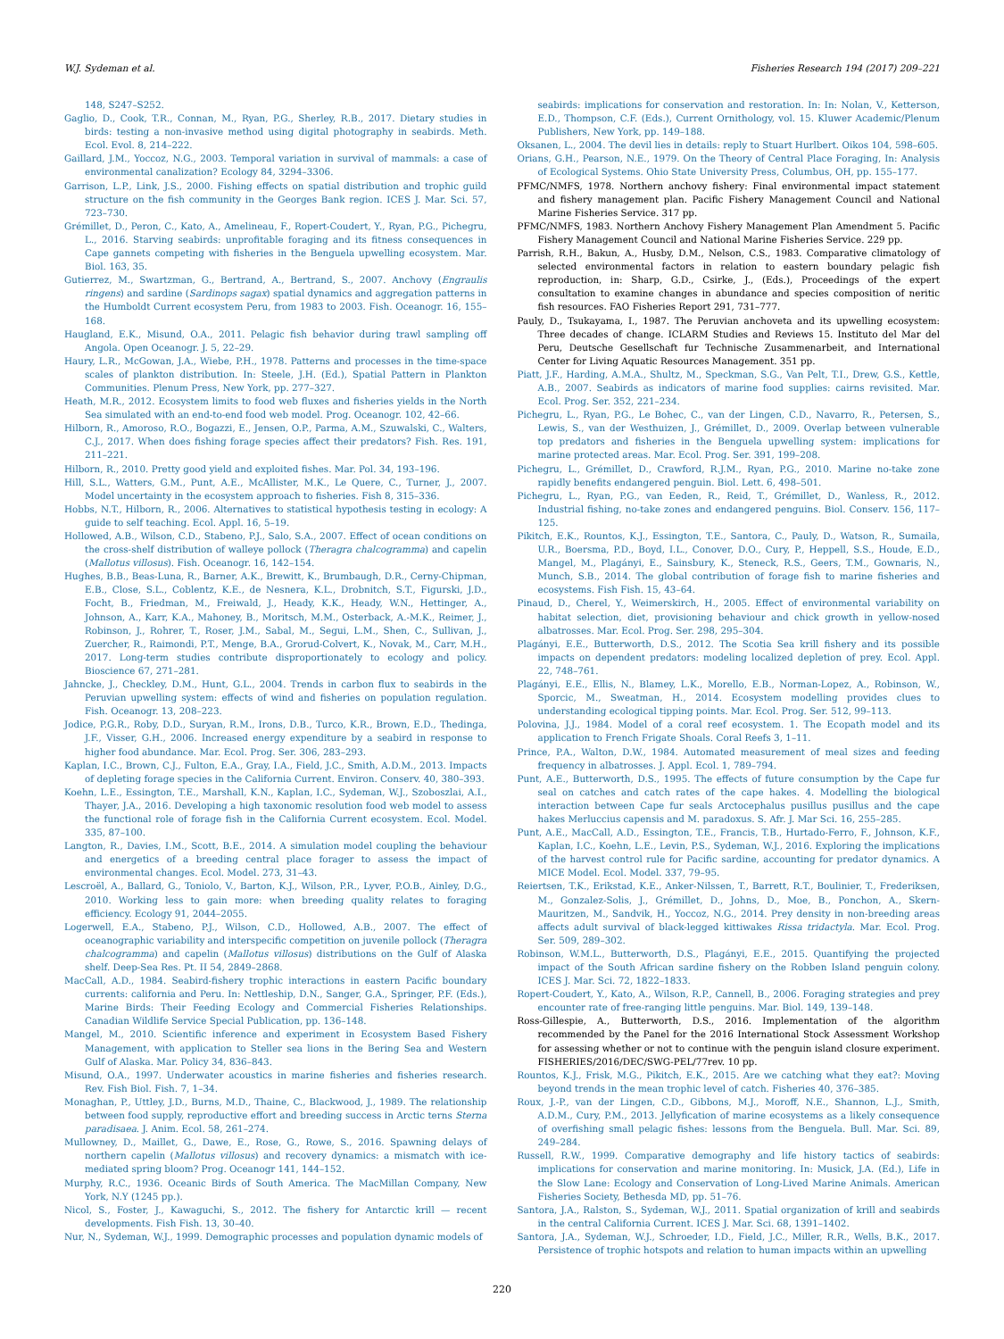W.J. Sydeman et al. Fisheries Research 194 (2017) 209–221
148, S247–S252.
Gaglio, D., Cook, T.R., Connan, M., Ryan, P.G., Sherley, R.B., 2017. Dietary studies in birds: testing a non-invasive method using digital photography in seabirds. Meth. Ecol. Evol. 8, 214–222.
Gaillard, J.M., Yoccoz, N.G., 2003. Temporal variation in survival of mammals: a case of environmental canalization? Ecology 84, 3294–3306.
Garrison, L.P., Link, J.S., 2000. Fishing effects on spatial distribution and trophic guild structure on the fish community in the Georges Bank region. ICES J. Mar. Sci. 57, 723–730.
Grémillet, D., Peron, C., Kato, A., Amelineau, F., Ropert-Coudert, Y., Ryan, P.G., Pichegru, L., 2016. Starving seabirds: unprofitable foraging and its fitness consequences in Cape gannets competing with fisheries in the Benguela upwelling ecosystem. Mar. Biol. 163, 35.
Gutierrez, M., Swartzman, G., Bertrand, A., Bertrand, S., 2007. Anchovy (Engraulis ringens) and sardine (Sardinops sagax) spatial dynamics and aggregation patterns in the Humboldt Current ecosystem Peru, from 1983 to 2003. Fish. Oceanogr. 16, 155–168.
Haugland, E.K., Misund, O.A., 2011. Pelagic fish behavior during trawl sampling off Angola. Open Oceanogr. J. 5, 22–29.
Haury, L.R., McGowan, J.A., Wiebe, P.H., 1978. Patterns and processes in the time-space scales of plankton distribution. In: Steele, J.H. (Ed.), Spatial Pattern in Plankton Communities. Plenum Press, New York, pp. 277–327.
Heath, M.R., 2012. Ecosystem limits to food web fluxes and fisheries yields in the North Sea simulated with an end-to-end food web model. Prog. Oceanogr. 102, 42–66.
Hilborn, R., Amoroso, R.O., Bogazzi, E., Jensen, O.P., Parma, A.M., Szuwalski, C., Walters, C.J., 2017. When does fishing forage species affect their predators? Fish. Res. 191, 211–221.
Hilborn, R., 2010. Pretty good yield and exploited fishes. Mar. Pol. 34, 193–196.
Hill, S.L., Watters, G.M., Punt, A.E., McAllister, M.K., Le Quere, C., Turner, J., 2007. Model uncertainty in the ecosystem approach to fisheries. Fish 8, 315–336.
Hobbs, N.T., Hilborn, R., 2006. Alternatives to statistical hypothesis testing in ecology: A guide to self teaching. Ecol. Appl. 16, 5–19.
Hollowed, A.B., Wilson, C.D., Stabeno, P.J., Salo, S.A., 2007. Effect of ocean conditions on the cross-shelf distribution of walleye pollock (Theragra chalcogramma) and capelin (Mallotus villosus). Fish. Oceanogr. 16, 142–154.
Hughes, B.B., Beas-Luna, R., Barner, A.K., Brewitt, K., Brumbaugh, D.R., Cerny-Chipman, E.B., Close, S.L., Coblentz, K.E., de Nesnera, K.L., Drobnitch, S.T., Figurski, J.D., Focht, B., Friedman, M., Freiwald, J., Heady, K.K., Heady, W.N., Hettinger, A., Johnson, A., Karr, K.A., Mahoney, B., Moritsch, M.M., Osterback, A.-M.K., Reimer, J., Robinson, J., Rohrer, T., Roser, J.M., Sabal, M., Segui, L.M., Shen, C., Sullivan, J., Zuercher, R., Raimondi, P.T., Menge, B.A., Grorud-Colvert, K., Novak, M., Carr, M.H., 2017. Long-term studies contribute disproportionately to ecology and policy. Bioscience 67, 271–281.
Jahncke, J., Checkley, D.M., Hunt, G.L., 2004. Trends in carbon flux to seabirds in the Peruvian upwelling system: effects of wind and fisheries on population regulation. Fish. Oceanogr. 13, 208–223.
Jodice, P.G.R., Roby, D.D., Suryan, R.M., Irons, D.B., Turco, K.R., Brown, E.D., Thedinga, J.F., Visser, G.H., 2006. Increased energy expenditure by a seabird in response to higher food abundance. Mar. Ecol. Prog. Ser. 306, 283–293.
Kaplan, I.C., Brown, C.J., Fulton, E.A., Gray, I.A., Field, J.C., Smith, A.D.M., 2013. Impacts of depleting forage species in the California Current. Environ. Conserv. 40, 380–393.
Koehn, L.E., Essington, T.E., Marshall, K.N., Kaplan, I.C., Sydeman, W.J., Szoboszlai, A.I., Thayer, J.A., 2016. Developing a high taxonomic resolution food web model to assess the functional role of forage fish in the California Current ecosystem. Ecol. Model. 335, 87–100.
Langton, R., Davies, I.M., Scott, B.E., 2014. A simulation model coupling the behaviour and energetics of a breeding central place forager to assess the impact of environmental changes. Ecol. Model. 273, 31–43.
Lescroël, A., Ballard, G., Toniolo, V., Barton, K.J., Wilson, P.R., Lyver, P.O.B., Ainley, D.G., 2010. Working less to gain more: when breeding quality relates to foraging efficiency. Ecology 91, 2044–2055.
Logerwell, E.A., Stabeno, P.J., Wilson, C.D., Hollowed, A.B., 2007. The effect of oceanographic variability and interspecific competition on juvenile pollock (Theragra chalcogramma) and capelin (Mallotus villosus) distributions on the Gulf of Alaska shelf. Deep-Sea Res. Pt. II 54, 2849–2868.
MacCall, A.D., 1984. Seabird-fishery trophic interactions in eastern Pacific boundary currents: california and Peru. In: Nettleship, D.N., Sanger, G.A., Springer, P.F. (Eds.), Marine Birds: Their Feeding Ecology and Commercial Fisheries Relationships. Canadian Wildlife Service Special Publication, pp. 136–148.
Mangel, M., 2010. Scientific inference and experiment in Ecosystem Based Fishery Management, with application to Steller sea lions in the Bering Sea and Western Gulf of Alaska. Mar. Policy 34, 836–843.
Misund, O.A., 1997. Underwater acoustics in marine fisheries and fisheries research. Rev. Fish Biol. Fish. 7, 1–34.
Monaghan, P., Uttley, J.D., Burns, M.D., Thaine, C., Blackwood, J., 1989. The relationship between food supply, reproductive effort and breeding success in Arctic terns Sterna paradisaea. J. Anim. Ecol. 58, 261–274.
Mullowney, D., Maillet, G., Dawe, E., Rose, G., Rowe, S., 2016. Spawning delays of northern capelin (Mallotus villosus) and recovery dynamics: a mismatch with ice-mediated spring bloom? Prog. Oceanogr 141, 144–152.
Murphy, R.C., 1936. Oceanic Birds of South America. The MacMillan Company, New York, N.Y (1245 pp.).
Nicol, S., Foster, J., Kawaguchi, S., 2012. The fishery for Antarctic krill — recent developments. Fish Fish. 13, 30–40.
Nur, N., Sydeman, W.J., 1999. Demographic processes and population dynamic models of
seabirds: implications for conservation and restoration. In: In: Nolan, V., Ketterson, E.D., Thompson, C.F. (Eds.), Current Ornithology, vol. 15. Kluwer Academic/Plenum Publishers, New York, pp. 149–188.
Oksanen, L., 2004. The devil lies in details: reply to Stuart Hurlbert. Oikos 104, 598–605.
Orians, G.H., Pearson, N.E., 1979. On the Theory of Central Place Foraging, In: Analysis of Ecological Systems. Ohio State University Press, Columbus, OH, pp. 155–177.
PFMC/NMFS, 1978. Northern anchovy fishery: Final environmental impact statement and fishery management plan. Pacific Fishery Management Council and National Marine Fisheries Service. 317 pp.
PFMC/NMFS, 1983. Northern Anchovy Fishery Management Plan Amendment 5. Pacific Fishery Management Council and National Marine Fisheries Service. 229 pp.
Parrish, R.H., Bakun, A., Husby, D.M., Nelson, C.S., 1983. Comparative climatology of selected environmental factors in relation to eastern boundary pelagic fish reproduction, in: Sharp, G.D., Csirke, J., (Eds.), Proceedings of the expert consultation to examine changes in abundance and species composition of neritic fish resources. FAO Fisheries Report 291, 731–777.
Pauly, D., Tsukayama, I., 1987. The Peruvian anchoveta and its upwelling ecosystem: Three decades of change. ICLARM Studies and Reviews 15. Instituto del Mar del Peru, Deutsche Gesellschaft fur Technische Zusammenarbeit, and International Center for Living Aquatic Resources Management. 351 pp.
Piatt, J.F., Harding, A.M.A., Shultz, M., Speckman, S.G., Van Pelt, T.I., Drew, G.S., Kettle, A.B., 2007. Seabirds as indicators of marine food supplies: cairns revisited. Mar. Ecol. Prog. Ser. 352, 221–234.
Pichegru, L., Ryan, P.G., Le Bohec, C., van der Lingen, C.D., Navarro, R., Petersen, S., Lewis, S., van der Westhuizen, J., Grémillet, D., 2009. Overlap between vulnerable top predators and fisheries in the Benguela upwelling system: implications for marine protected areas. Mar. Ecol. Prog. Ser. 391, 199–208.
Pichegru, L., Grémillet, D., Crawford, R.J.M., Ryan, P.G., 2010. Marine no-take zone rapidly benefits endangered penguin. Biol. Lett. 6, 498–501.
Pichegru, L., Ryan, P.G., van Eeden, R., Reid, T., Grémillet, D., Wanless, R., 2012. Industrial fishing, no-take zones and endangered penguins. Biol. Conserv. 156, 117–125.
Pikitch, E.K., Rountos, K.J., Essington, T.E., Santora, C., Pauly, D., Watson, R., Sumaila, U.R., Boersma, P.D., Boyd, I.L., Conover, D.O., Cury, P., Heppell, S.S., Houde, E.D., Mangel, M., Plagányi, E., Sainsbury, K., Steneck, R.S., Geers, T.M., Gownaris, N., Munch, S.B., 2014. The global contribution of forage fish to marine fisheries and ecosystems. Fish Fish. 15, 43–64.
Pinaud, D., Cherel, Y., Weimerskirch, H., 2005. Effect of environmental variability on habitat selection, diet, provisioning behaviour and chick growth in yellow-nosed albatrosses. Mar. Ecol. Prog. Ser. 298, 295–304.
Plagányi, E.E., Butterworth, D.S., 2012. The Scotia Sea krill fishery and its possible impacts on dependent predators: modeling localized depletion of prey. Ecol. Appl. 22, 748–761.
Plagányi, E.E., Ellis, N., Blamey, L.K., Morello, E.B., Norman-Lopez, A., Robinson, W., Sporcic, M., Sweatman, H., 2014. Ecosystem modelling provides clues to understanding ecological tipping points. Mar. Ecol. Prog. Ser. 512, 99–113.
Polovina, J.J., 1984. Model of a coral reef ecosystem. 1. The Ecopath model and its application to French Frigate Shoals. Coral Reefs 3, 1–11.
Prince, P.A., Walton, D.W., 1984. Automated measurement of meal sizes and feeding frequency in albatrosses. J. Appl. Ecol. 1, 789–794.
Punt, A.E., Butterworth, D.S., 1995. The effects of future consumption by the Cape fur seal on catches and catch rates of the cape hakes. 4. Modelling the biological interaction between Cape fur seals Arctocephalus pusillus pusillus and the cape hakes Merluccius capensis and M. paradoxus. S. Afr. J. Mar Sci. 16, 255–285.
Punt, A.E., MacCall, A.D., Essington, T.E., Francis, T.B., Hurtado-Ferro, F., Johnson, K.F., Kaplan, I.C., Koehn, L.E., Levin, P.S., Sydeman, W.J., 2016. Exploring the implications of the harvest control rule for Pacific sardine, accounting for predator dynamics. A MICE Model. Ecol. Model. 337, 79–95.
Reiertsen, T.K., Erikstad, K.E., Anker-Nilssen, T., Barrett, R.T., Boulinier, T., Frederiksen, M., Gonzalez-Solis, J., Grémillet, D., Johns, D., Moe, B., Ponchon, A., Skern-Mauritzen, M., Sandvik, H., Yoccoz, N.G., 2014. Prey density in non-breeding areas affects adult survival of black-legged kittiwakes Rissa tridactyla. Mar. Ecol. Prog. Ser. 509, 289–302.
Robinson, W.M.L., Butterworth, D.S., Plagányi, E.E., 2015. Quantifying the projected impact of the South African sardine fishery on the Robben Island penguin colony. ICES J. Mar. Sci. 72, 1822–1833.
Ropert-Coudert, Y., Kato, A., Wilson, R.P., Cannell, B., 2006. Foraging strategies and prey encounter rate of free-ranging little penguins. Mar. Biol. 149, 139–148.
Ross-Gillespie, A., Butterworth, D.S., 2016. Implementation of the algorithm recommended by the Panel for the 2016 International Stock Assessment Workshop for assessing whether or not to continue with the penguin island closure experiment. FISHERIES/2016/DEC/SWG-PEL/77rev. 10 pp.
Rountos, K.J., Frisk, M.G., Pikitch, E.K., 2015. Are we catching what they eat?: Moving beyond trends in the mean trophic level of catch. Fisheries 40, 376–385.
Roux, J.-P., van der Lingen, C.D., Gibbons, M.J., Moroff, N.E., Shannon, L.J., Smith, A.D.M., Cury, P.M., 2013. Jellyfication of marine ecosystems as a likely consequence of overfishing small pelagic fishes: lessons from the Benguela. Bull. Mar. Sci. 89, 249–284.
Russell, R.W., 1999. Comparative demography and life history tactics of seabirds: implications for conservation and marine monitoring. In: Musick, J.A. (Ed.), Life in the Slow Lane: Ecology and Conservation of Long-Lived Marine Animals. American Fisheries Society, Bethesda MD, pp. 51–76.
Santora, J.A., Ralston, S., Sydeman, W.J., 2011. Spatial organization of krill and seabirds in the central California Current. ICES J. Mar. Sci. 68, 1391–1402.
Santora, J.A., Sydeman, W.J., Schroeder, I.D., Field, J.C., Miller, R.R., Wells, B.K., 2017. Persistence of trophic hotspots and relation to human impacts within an upwelling
220